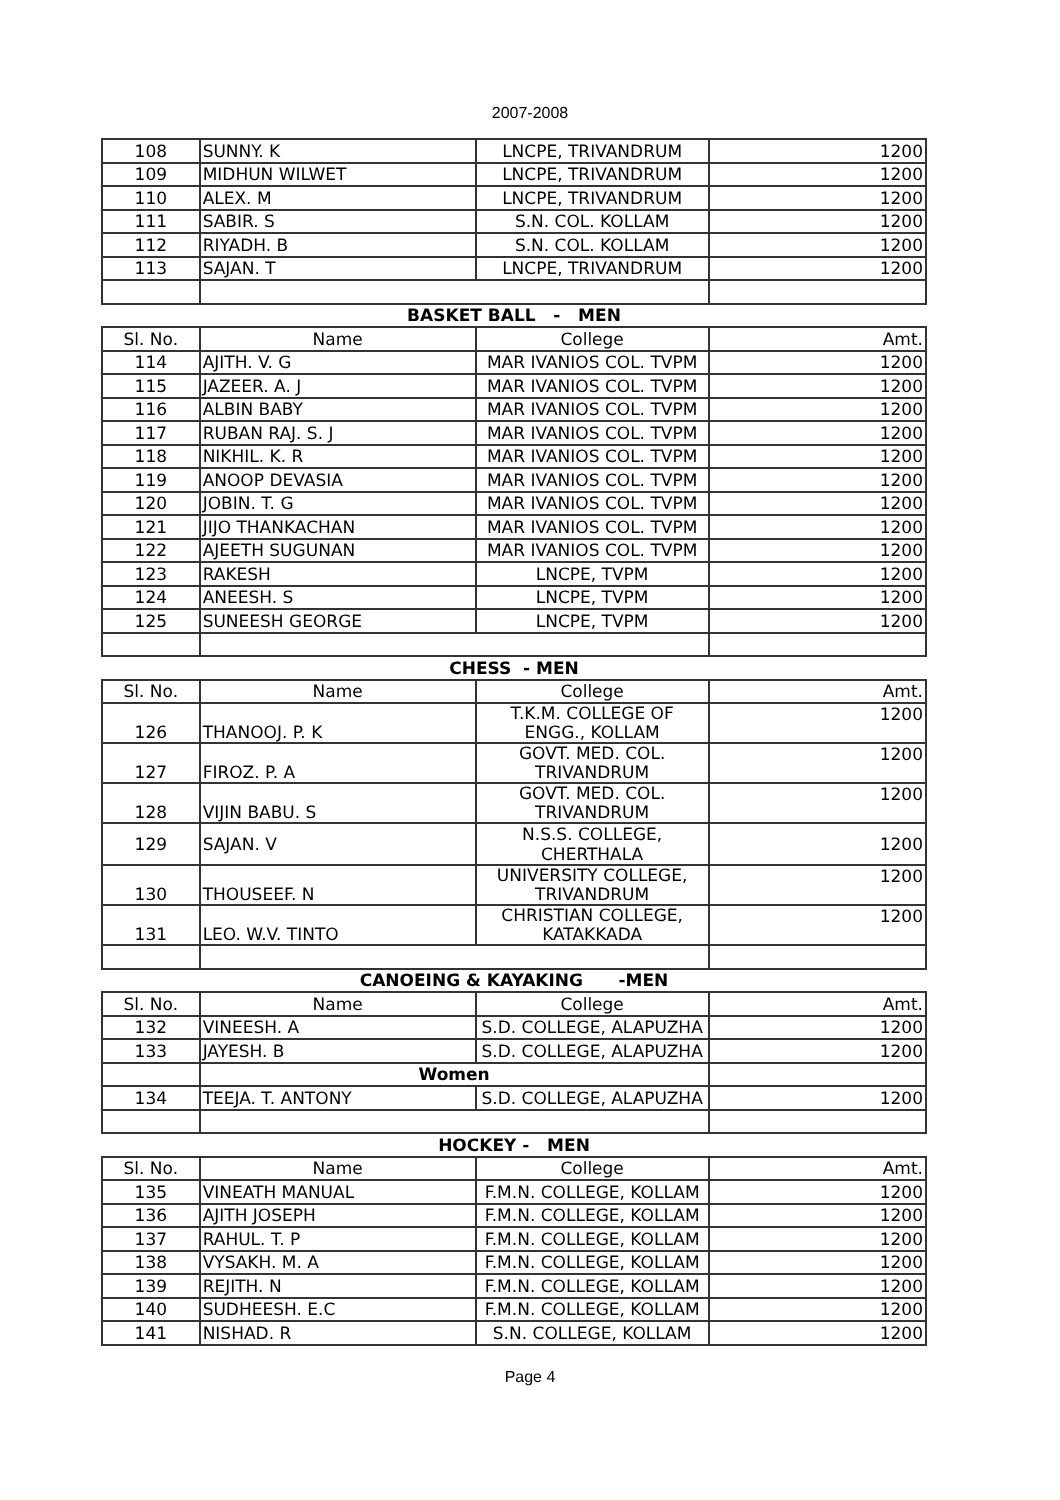2007-2008
| 108 | SUNNY. K | LNCPE, TRIVANDRUM | 1200 |
| 109 | MIDHUN WILWET | LNCPE, TRIVANDRUM | 1200 |
| 110 | ALEX. M | LNCPE, TRIVANDRUM | 1200 |
| 111 | SABIR. S | S.N. COL. KOLLAM | 1200 |
| 112 | RIYADH. B | S.N. COL. KOLLAM | 1200 |
| 113 | SAJAN. T | LNCPE, TRIVANDRUM | 1200 |
| BASKET BALL - MEN | | | |
| Sl. No. | Name | College | Amt. |
| 114 | AJITH. V. G | MAR IVANIOS COL. TVPM | 1200 |
| 115 | JAZEER. A. J | MAR IVANIOS COL. TVPM | 1200 |
| 116 | ALBIN BABY | MAR IVANIOS COL. TVPM | 1200 |
| 117 | RUBAN RAJ. S. J | MAR IVANIOS COL. TVPM | 1200 |
| 118 | NIKHIL. K. R | MAR IVANIOS COL. TVPM | 1200 |
| 119 | ANOOP DEVASIA | MAR IVANIOS COL. TVPM | 1200 |
| 120 | JOBIN. T. G | MAR IVANIOS COL. TVPM | 1200 |
| 121 | JIJO THANKACHAN | MAR IVANIOS COL. TVPM | 1200 |
| 122 | AJEETH SUGUNAN | MAR IVANIOS COL. TVPM | 1200 |
| 123 | RAKESH | LNCPE, TVPM | 1200 |
| 124 | ANEESH. S | LNCPE, TVPM | 1200 |
| 125 | SUNEESH GEORGE | LNCPE, TVPM | 1200 |
| CHESS - MEN | | | |
| Sl. No. | Name | College | Amt. |
| 126 | THANOOJ. P. K | T.K.M. COLLEGE OF ENGG., KOLLAM | 1200 |
| 127 | FIROZ. P. A | GOVT. MED. COL. TRIVANDRUM | 1200 |
| 128 | VIJIN BABU. S | GOVT. MED. COL. TRIVANDRUM | 1200 |
| 129 | SAJAN. V | N.S.S. COLLEGE, CHERTHALA | 1200 |
| 130 | THOUSEEF. N | UNIVERSITY COLLEGE, TRIVANDRUM | 1200 |
| 131 | LEO. W.V. TINTO | CHRISTIAN COLLEGE, KATAKKADA | 1200 |
| CANOEING & KAYAKING -MEN | | | |
| Sl. No. | Name | College | Amt. |
| 132 | VINEESH. A | S.D. COLLEGE, ALAPUZHA | 1200 |
| 133 | JAYESH. B | S.D. COLLEGE, ALAPUZHA | 1200 |
| | Women | | |
| 134 | TEEJA. T. ANTONY | S.D. COLLEGE, ALAPUZHA | 1200 |
| HOCKEY - MEN | | | |
| Sl. No. | Name | College | Amt. |
| 135 | VINEATH MANUAL | F.M.N. COLLEGE, KOLLAM | 1200 |
| 136 | AJITH JOSEPH | F.M.N. COLLEGE, KOLLAM | 1200 |
| 137 | RAHUL. T. P | F.M.N. COLLEGE, KOLLAM | 1200 |
| 138 | VYSAKH. M. A | F.M.N. COLLEGE, KOLLAM | 1200 |
| 139 | REJITH. N | F.M.N. COLLEGE, KOLLAM | 1200 |
| 140 | SUDHEESH. E.C | F.M.N. COLLEGE, KOLLAM | 1200 |
| 141 | NISHAD. R | S.N. COLLEGE, KOLLAM | 1200 |
Page 4